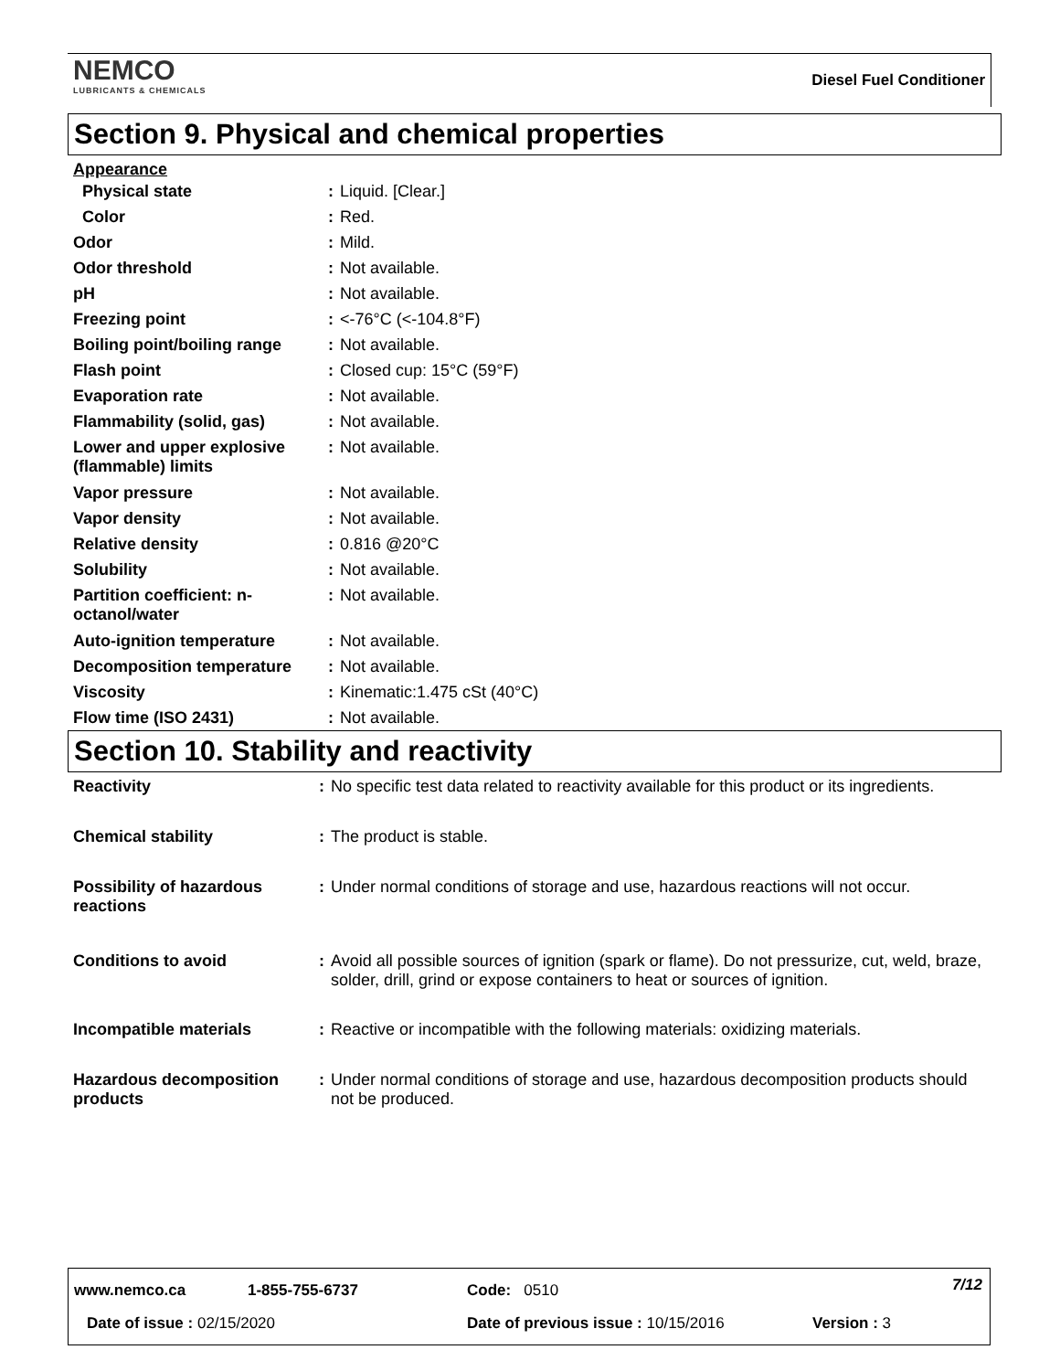NEMCO
LUBRICANTS & CHEMICALS
Diesel Fuel Conditioner
Section 9. Physical and chemical properties
| Appearance | | |
| Physical state | : | Liquid. [Clear.] |
| Color | : | Red. |
| Odor | : | Mild. |
| Odor threshold | : | Not available. |
| pH | : | Not available. |
| Freezing point | : | <-76°C (<-104.8°F) |
| Boiling point/boiling range | : | Not available. |
| Flash point | : | Closed cup: 15°C (59°F) |
| Evaporation rate | : | Not available. |
| Flammability (solid, gas) | : | Not available. |
| Lower and upper explosive (flammable) limits | : | Not available. |
| Vapor pressure | : | Not available. |
| Vapor density | : | Not available. |
| Relative density | : | 0.816 @20°C |
| Solubility | : | Not available. |
| Partition coefficient: n- octanol/water | : | Not available. |
| Auto-ignition temperature | : | Not available. |
| Decomposition temperature | : | Not available. |
| Viscosity | : | Kinematic:1.475 cSt (40°C) |
| Flow time (ISO 2431) | : | Not available. |
Section 10. Stability and reactivity
| Reactivity | : | No specific test data related to reactivity available for this product or its ingredients. |
| Chemical stability | : | The product is stable. |
| Possibility of hazardous reactions | : | Under normal conditions of storage and use, hazardous reactions will not occur. |
| Conditions to avoid | : | Avoid all possible sources of ignition (spark or flame). Do not pressurize, cut, weld, braze, solder, drill, grind or expose containers to heat or sources of ignition. |
| Incompatible materials | : | Reactive or incompatible with the following materials: oxidizing materials. |
| Hazardous decomposition products | : | Under normal conditions of storage and use, hazardous decomposition products should not be produced. |
www.nemco.ca 1-855-755-6737 Code: 0510 7/12
Date of issue : 02/15/2020
Date of previous issue : 10/15/2016
Version : 3